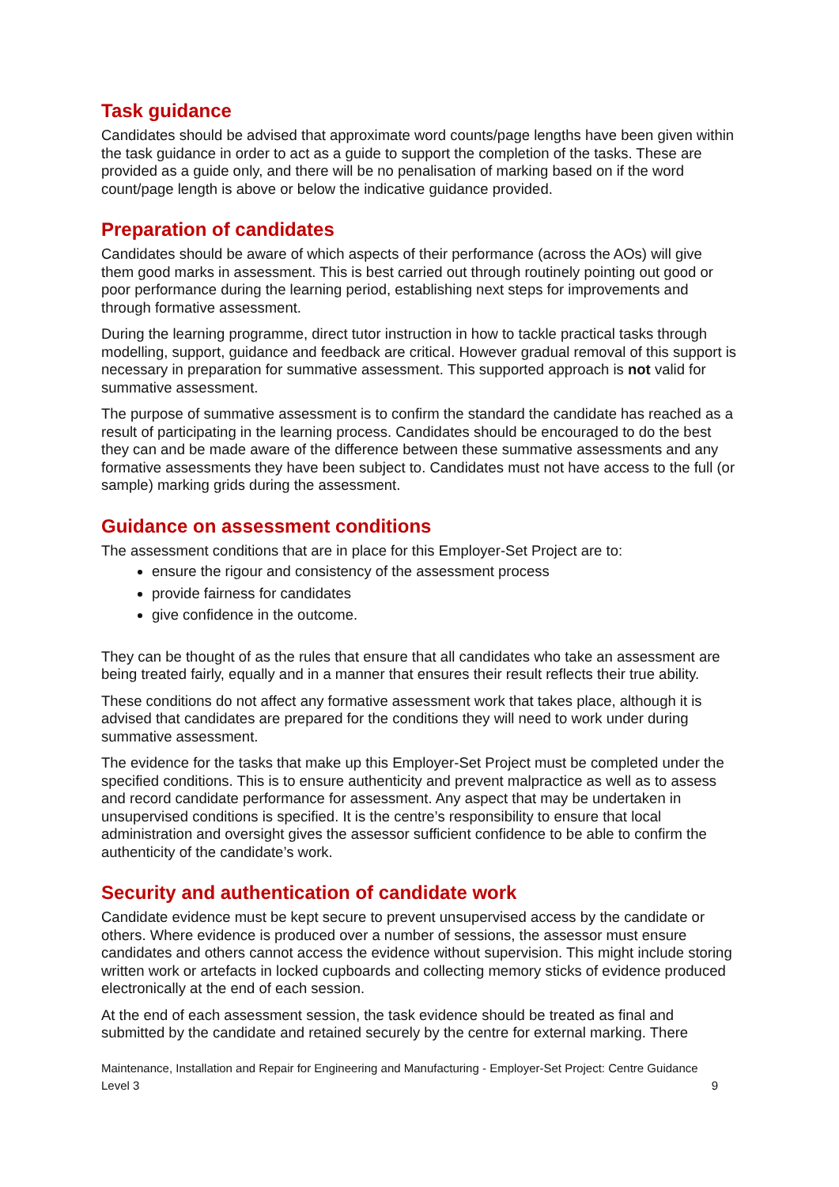Task guidance
Candidates should be advised that approximate word counts/page lengths have been given within the task guidance in order to act as a guide to support the completion of the tasks. These are provided as a guide only, and there will be no penalisation of marking based on if the word count/page length is above or below the indicative guidance provided.
Preparation of candidates
Candidates should be aware of which aspects of their performance (across the AOs) will give them good marks in assessment. This is best carried out through routinely pointing out good or poor performance during the learning period, establishing next steps for improvements and through formative assessment.
During the learning programme, direct tutor instruction in how to tackle practical tasks through modelling, support, guidance and feedback are critical. However gradual removal of this support is necessary in preparation for summative assessment. This supported approach is not valid for summative assessment.
The purpose of summative assessment is to confirm the standard the candidate has reached as a result of participating in the learning process. Candidates should be encouraged to do the best they can and be made aware of the difference between these summative assessments and any formative assessments they have been subject to. Candidates must not have access to the full (or sample) marking grids during the assessment.
Guidance on assessment conditions
The assessment conditions that are in place for this Employer-Set Project are to:
ensure the rigour and consistency of the assessment process
provide fairness for candidates
give confidence in the outcome.
They can be thought of as the rules that ensure that all candidates who take an assessment are being treated fairly, equally and in a manner that ensures their result reflects their true ability.
These conditions do not affect any formative assessment work that takes place, although it is advised that candidates are prepared for the conditions they will need to work under during summative assessment.
The evidence for the tasks that make up this Employer-Set Project must be completed under the specified conditions. This is to ensure authenticity and prevent malpractice as well as to assess and record candidate performance for assessment. Any aspect that may be undertaken in unsupervised conditions is specified. It is the centre’s responsibility to ensure that local administration and oversight gives the assessor sufficient confidence to be able to confirm the authenticity of the candidate’s work.
Security and authentication of candidate work
Candidate evidence must be kept secure to prevent unsupervised access by the candidate or others. Where evidence is produced over a number of sessions, the assessor must ensure candidates and others cannot access the evidence without supervision. This might include storing written work or artefacts in locked cupboards and collecting memory sticks of evidence produced electronically at the end of each session.
At the end of each assessment session, the task evidence should be treated as final and submitted by the candidate and retained securely by the centre for external marking. There
Maintenance, Installation and Repair for Engineering and Manufacturing - Employer-Set Project: Centre Guidance
Level 3 9